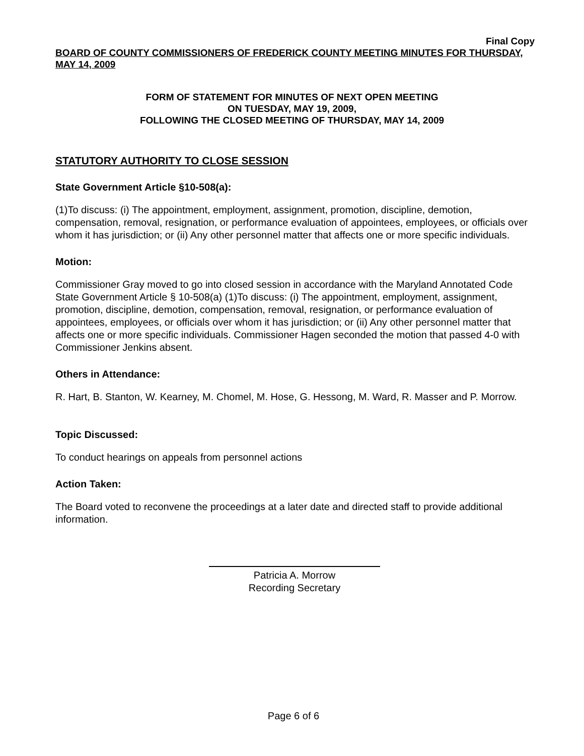Final Copy
BOARD OF COUNTY COMMISSIONERS OF FREDERICK COUNTY MEETING MINUTES FOR THURSDAY, MAY 14, 2009
FORM OF STATEMENT FOR MINUTES OF NEXT OPEN MEETING
ON TUESDAY, MAY 19, 2009,
FOLLOWING THE CLOSED MEETING OF THURSDAY, MAY 14, 2009
STATUTORY AUTHORITY TO CLOSE SESSION
State Government Article §10-508(a):
(1)To discuss: (i) The appointment, employment, assignment, promotion, discipline, demotion, compensation, removal, resignation, or performance evaluation of appointees, employees, or officials over whom it has jurisdiction; or (ii) Any other personnel matter that affects one or more specific individuals.
Motion:
Commissioner Gray moved to go into closed session in accordance with the Maryland Annotated Code State Government Article § 10-508(a) (1)To discuss: (i) The appointment, employment, assignment, promotion, discipline, demotion, compensation, removal, resignation, or performance evaluation of appointees, employees, or officials over whom it has jurisdiction; or (ii) Any other personnel matter that affects one or more specific individuals. Commissioner Hagen seconded the motion that passed 4-0 with Commissioner Jenkins absent.
Others in Attendance:
R. Hart, B. Stanton, W. Kearney, M. Chomel, M. Hose, G. Hessong, M. Ward, R. Masser and P. Morrow.
Topic Discussed:
To conduct hearings on appeals from personnel actions
Action Taken:
The Board voted to reconvene the proceedings at a later date and directed staff to provide additional information.
Patricia A. Morrow
Recording Secretary
Page 6 of 6